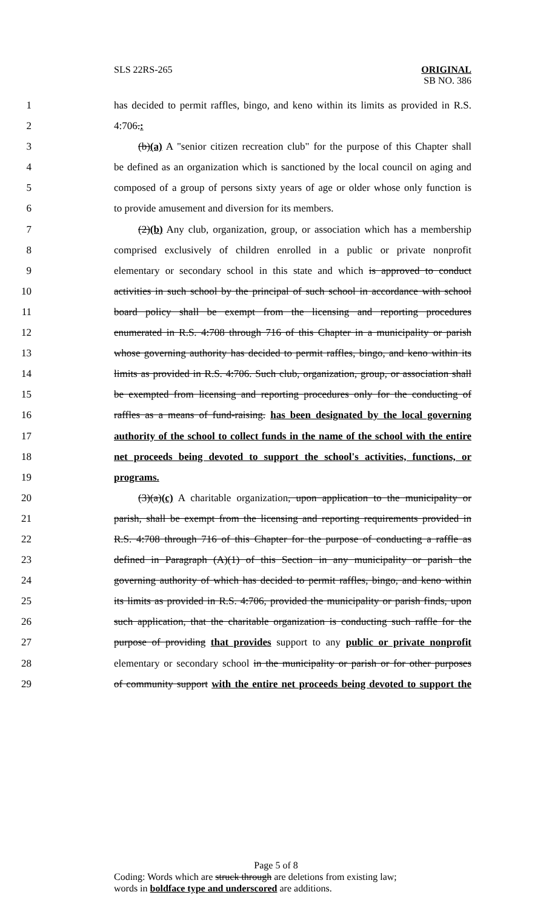SLS 22RS-265 ORIGINAL
SB NO. 386
1 has decided to permit raffles, bingo, and keno within its limits as provided in R.S.
2 4:706.:
3 (b)(a) A "senior citizen recreation club" for the purpose of this Chapter shall
4 be defined as an organization which is sanctioned by the local council on aging and
5 composed of a group of persons sixty years of age or older whose only function is
6 to provide amusement and diversion for its members.
7 (2)(b) Any club, organization, group, or association which has a membership
8 comprised exclusively of children enrolled in a public or private nonprofit
9 elementary or secondary school in this state and which is approved to conduct
10 activities in such school by the principal of such school in accordance with school
11 board policy shall be exempt from the licensing and reporting procedures
12 enumerated in R.S. 4:708 through 716 of this Chapter in a municipality or parish
13 whose governing authority has decided to permit raffles, bingo, and keno within its
14 limits as provided in R.S. 4:706. Such club, organization, group, or association shall
15 be exempted from licensing and reporting procedures only for the conducting of
16 raffles as a means of fund-raising. has been designated by the local governing
17 authority of the school to collect funds in the name of the school with the entire
18 net proceeds being devoted to support the school's activities, functions, or
19 programs.
20 (3)(a)(c) A charitable organization, upon application to the municipality or
21 parish, shall be exempt from the licensing and reporting requirements provided in
22 R.S. 4:708 through 716 of this Chapter for the purpose of conducting a raffle as
23 defined in Paragraph (A)(1) of this Section in any municipality or parish the
24 governing authority of which has decided to permit raffles, bingo, and keno within
25 its limits as provided in R.S. 4:706, provided the municipality or parish finds, upon
26 such application, that the charitable organization is conducting such raffle for the
27 purpose of providing that provides support to any public or private nonprofit
28 elementary or secondary school in the municipality or parish or for other purposes
29 of community support with the entire net proceeds being devoted to support the
Page 5 of 8
Coding: Words which are struck through are deletions from existing law;
words in boldface type and underscored are additions.